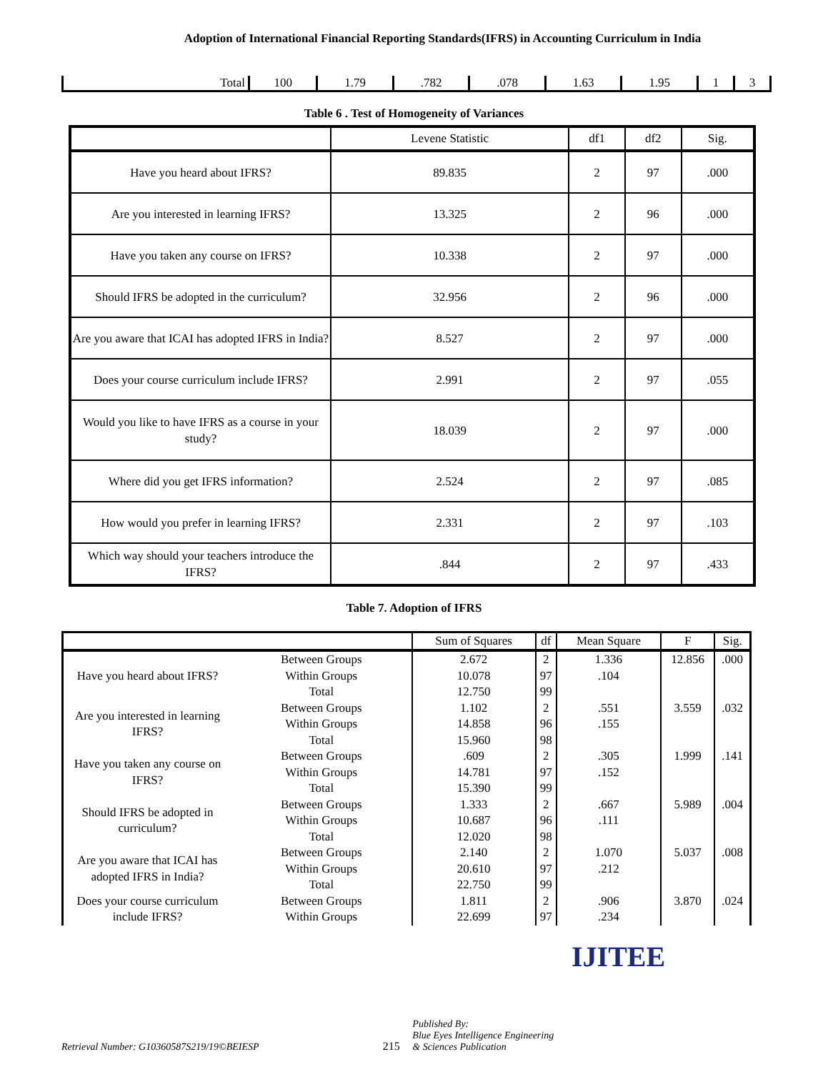Adoption of International Financial Reporting Standards(IFRS) in Accounting Curriculum in India
| Total | 100 | 1.79 | .782 | .078 | 1.63 | 1.95 | 1 | 3 |
Table 6 . Test of Homogeneity of Variances
| | Levene Statistic | df1 | df2 | Sig. |
| --- | --- | --- | --- | --- |
| Have you heard about IFRS? | 89.835 | 2 | 97 | .000 |
| Are you interested in learning IFRS? | 13.325 | 2 | 96 | .000 |
| Have you taken any course on IFRS? | 10.338 | 2 | 97 | .000 |
| Should IFRS be adopted in the curriculum? | 32.956 | 2 | 96 | .000 |
| Are you aware that ICAI has adopted IFRS in India? | 8.527 | 2 | 97 | .000 |
| Does your course curriculum include IFRS? | 2.991 | 2 | 97 | .055 |
| Would you like to have IFRS as a course in your study? | 18.039 | 2 | 97 | .000 |
| Where did you get IFRS information? | 2.524 | 2 | 97 | .085 |
| How would you prefer in learning IFRS? | 2.331 | 2 | 97 | .103 |
| Which way should your teachers introduce the IFRS? | .844 | 2 | 97 | .433 |
Table 7. Adoption of IFRS
| | | Sum of Squares | df | Mean Square | F | Sig. |
| --- | --- | --- | --- | --- | --- | --- |
| Have you heard about IFRS? | Between Groups | 2.672 | 2 | 1.336 | 12.856 | .000 |
| | Within Groups | 10.078 | 97 | .104 | | |
| | Total | 12.750 | 99 | | | |
| Are you interested in learning IFRS? | Between Groups | 1.102 | 2 | .551 | 3.559 | .032 |
| | Within Groups | 14.858 | 96 | .155 | | |
| | Total | 15.960 | 98 | | | |
| Have you taken any course on IFRS? | Between Groups | .609 | 2 | .305 | 1.999 | .141 |
| | Within Groups | 14.781 | 97 | .152 | | |
| | Total | 15.390 | 99 | | | |
| Should IFRS be adopted in curriculum? | Between Groups | 1.333 | 2 | .667 | 5.989 | .004 |
| | Within Groups | 10.687 | 96 | .111 | | |
| | Total | 12.020 | 98 | | | |
| Are you aware that ICAI has adopted IFRS in India? | Between Groups | 2.140 | 2 | 1.070 | 5.037 | .008 |
| | Within Groups | 20.610 | 97 | .212 | | |
| | Total | 22.750 | 99 | | | |
| Does your course curriculum include IFRS? | Between Groups | 1.811 | 2 | .906 | 3.870 | .024 |
| | Within Groups | 22.699 | 97 | .234 | | |
IJITEE
Retrieval Number: G10360587S219/19©BEIESP 215 Published By:
Blue Eyes Intelligence Engineering
& Sciences Publication